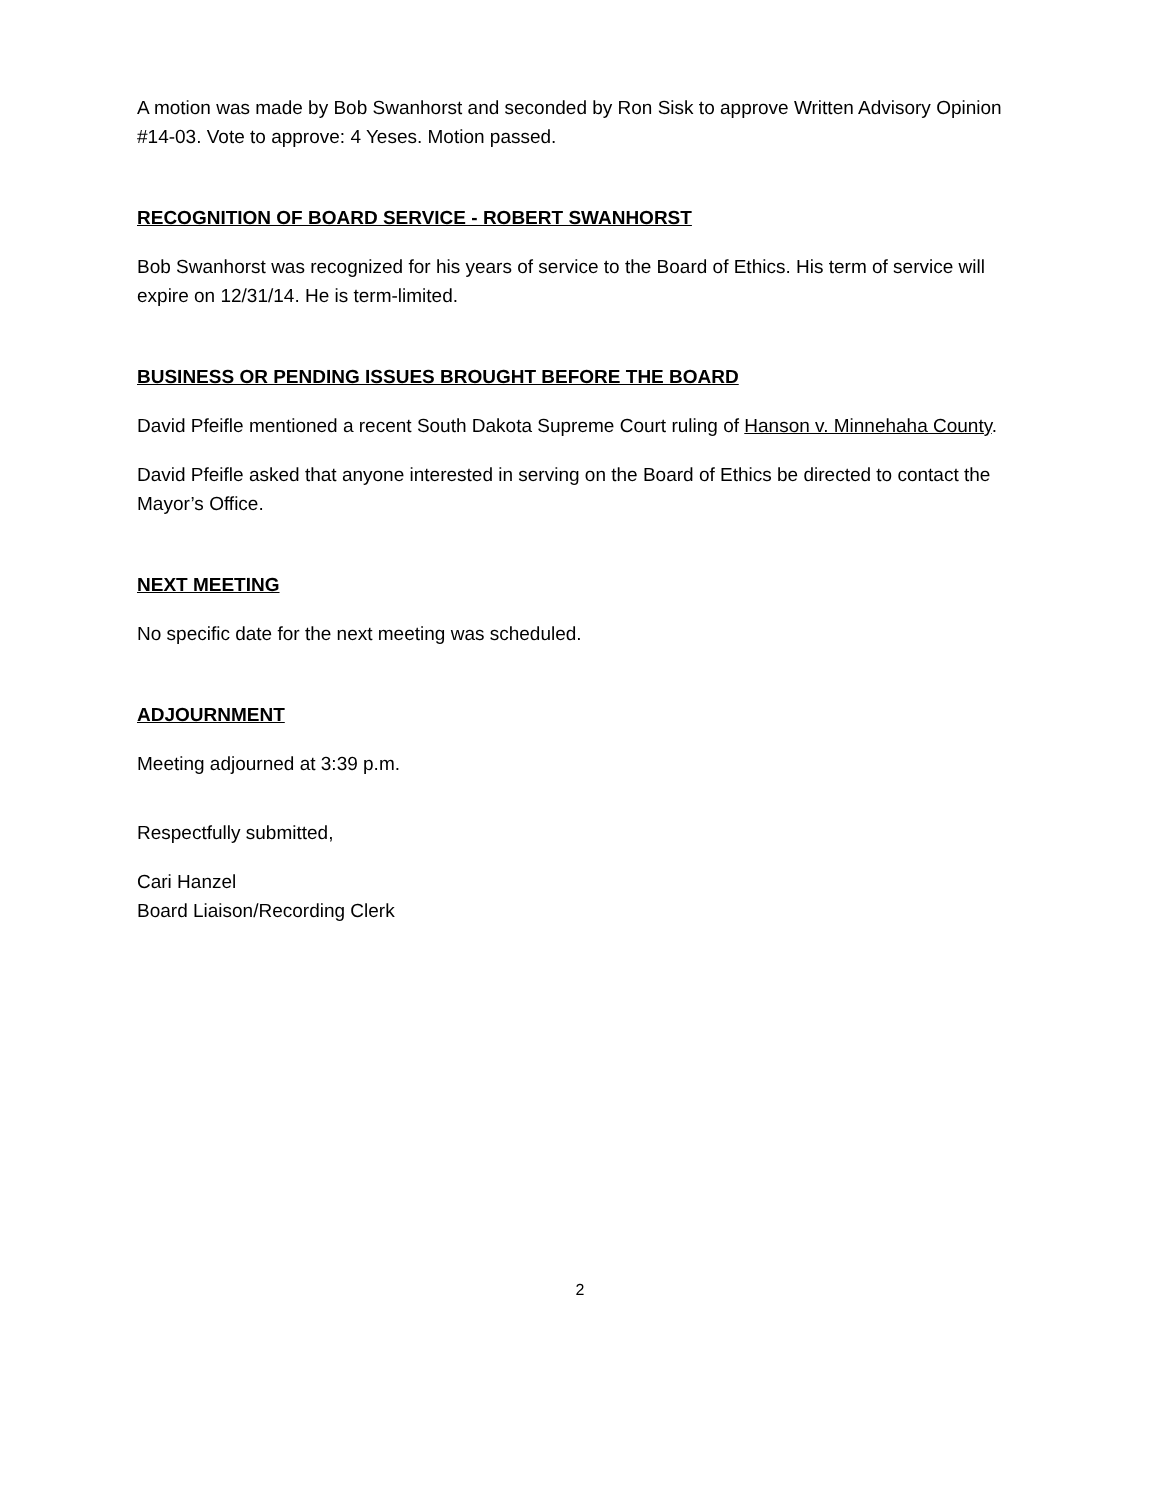A motion was made by Bob Swanhorst and seconded by Ron Sisk to approve Written Advisory Opinion #14-03. Vote to approve: 4 Yeses. Motion passed.
RECOGNITION OF BOARD SERVICE - ROBERT SWANHORST
Bob Swanhorst was recognized for his years of service to the Board of Ethics. His term of service will expire on 12/31/14. He is term-limited.
BUSINESS OR PENDING ISSUES BROUGHT BEFORE THE BOARD
David Pfeifle mentioned a recent South Dakota Supreme Court ruling of Hanson v. Minnehaha County.
David Pfeifle asked that anyone interested in serving on the Board of Ethics be directed to contact the Mayor’s Office.
NEXT MEETING
No specific date for the next meeting was scheduled.
ADJOURNMENT
Meeting adjourned at 3:39 p.m.
Respectfully submitted,
Cari Hanzel
Board Liaison/Recording Clerk
2